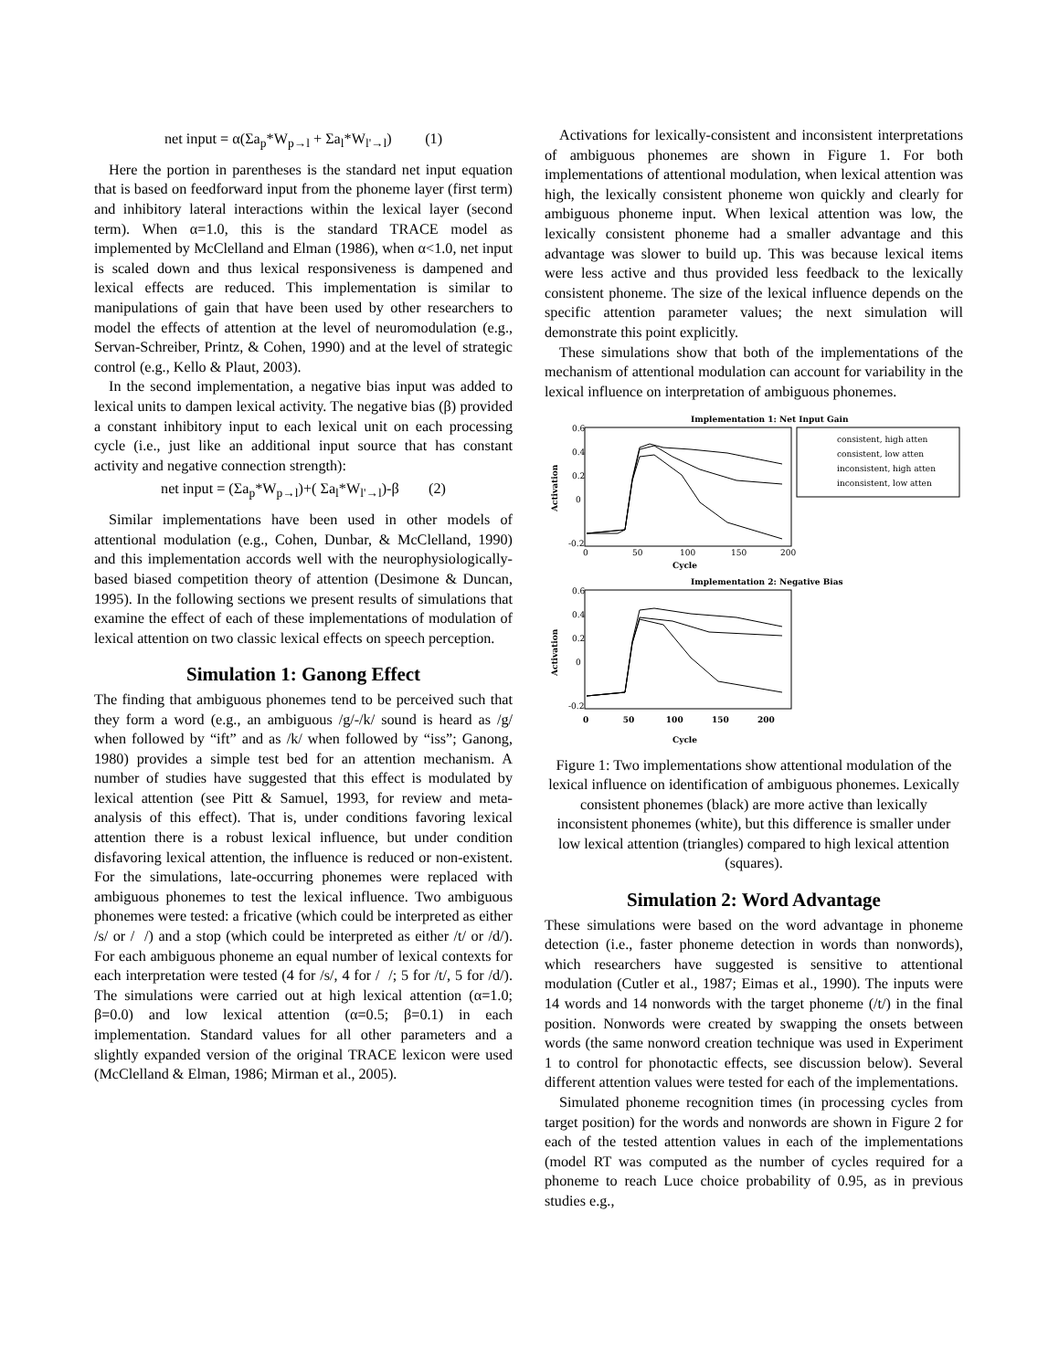net input = α(Σa<sub>p</sub>*W<sub>p→l</sub> + Σa<sub>l</sub>*W<sub>l'→l</sub>) (1)
Here the portion in parentheses is the standard net input equation that is based on feedforward input from the phoneme layer (first term) and inhibitory lateral interactions within the lexical layer (second term). When α=1.0, this is the standard TRACE model as implemented by McClelland and Elman (1986), when α<1.0, net input is scaled down and thus lexical responsiveness is dampened and lexical effects are reduced. This implementation is similar to manipulations of gain that have been used by other researchers to model the effects of attention at the level of neuromodulation (e.g., Servan-Schreiber, Printz, & Cohen, 1990) and at the level of strategic control (e.g., Kello & Plaut, 2003).
In the second implementation, a negative bias input was added to lexical units to dampen lexical activity. The negative bias (β) provided a constant inhibitory input to each lexical unit on each processing cycle (i.e., just like an additional input source that has constant activity and negative connection strength):
net input = (Σa<sub>p</sub>*W<sub>p→l</sub>)+( Σa<sub>l</sub>*W<sub>l'→l</sub>)-β (2)
Similar implementations have been used in other models of attentional modulation (e.g., Cohen, Dunbar, & McClelland, 1990) and this implementation accords well with the neurophysiologically-based biased competition theory of attention (Desimone & Duncan, 1995). In the following sections we present results of simulations that examine the effect of each of these implementations of modulation of lexical attention on two classic lexical effects on speech perception.
Simulation 1: Ganong Effect
The finding that ambiguous phonemes tend to be perceived such that they form a word (e.g., an ambiguous /g/-/k/ sound is heard as /g/ when followed by “ift” and as /k/ when followed by “iss”; Ganong, 1980) provides a simple test bed for an attention mechanism. A number of studies have suggested that this effect is modulated by lexical attention (see Pitt & Samuel, 1993, for review and meta-analysis of this effect). That is, under conditions favoring lexical attention there is a robust lexical influence, but under condition disfavoring lexical attention, the influence is reduced or non-existent. For the simulations, late-occurring phonemes were replaced with ambiguous phonemes to test the lexical influence. Two ambiguous phonemes were tested: a fricative (which could be interpreted as either /s/ or / /) and a stop (which could be interpreted as either /t/ or /d/). For each ambiguous phoneme an equal number of lexical contexts for each interpretation were tested (4 for /s/, 4 for / /; 5 for /t/, 5 for /d/). The simulations were carried out at high lexical attention (α=1.0; β=0.0) and low lexical attention (α=0.5; β=0.1) in each implementation. Standard values for all other parameters and a slightly expanded version of the original TRACE lexicon were used (McClelland & Elman, 1986; Mirman et al., 2005).
Activations for lexically-consistent and inconsistent interpretations of ambiguous phonemes are shown in Figure 1. For both implementations of attentional modulation, when lexical attention was high, the lexically consistent phoneme won quickly and clearly for ambiguous phoneme input. When lexical attention was low, the lexically consistent phoneme had a smaller advantage and this advantage was slower to build up. This was because lexical items were less active and thus provided less feedback to the lexically consistent phoneme. The size of the lexical influence depends on the specific attention parameter values; the next simulation will demonstrate this point explicitly.
These simulations show that both of the implementations of the mechanism of attentional modulation can account for variability in the lexical influence on interpretation of ambiguous phonemes.
Implementation 1: Net Input Gain
0.6
0.4
0.2
0
-0.2
0
50
100
150
200
Cycle
Activation
consistent, high atten
consistent, low atten
inconsistent, high atten
inconsistent, low atten
Implementation 2: Negative Bias
0.6
0.4
0.2
0
-0.2
Activation
0 50 100 150 200
Cycle
Figure 1: Two implementations show attentional modulation of the lexical influence on identification of ambiguous phonemes. Lexically consistent phonemes (black) are more active than lexically inconsistent phonemes (white), but this difference is smaller under low lexical attention (triangles) compared to high lexical attention (squares).
Simulation 2: Word Advantage
These simulations were based on the word advantage in phoneme detection (i.e., faster phoneme detection in words than nonwords), which researchers have suggested is sensitive to attentional modulation (Cutler et al., 1987; Eimas et al., 1990). The inputs were 14 words and 14 nonwords with the target phoneme (/t/) in the final position. Nonwords were created by swapping the onsets between words (the same nonword creation technique was used in Experiment 1 to control for phonotactic effects, see discussion below). Several different attention values were tested for each of the implementations.
Simulated phoneme recognition times (in processing cycles from target position) for the words and nonwords are shown in Figure 2 for each of the tested attention values in each of the implementations (model RT was computed as the number of cycles required for a phoneme to reach Luce choice probability of 0.95, as in previous studies e.g.,